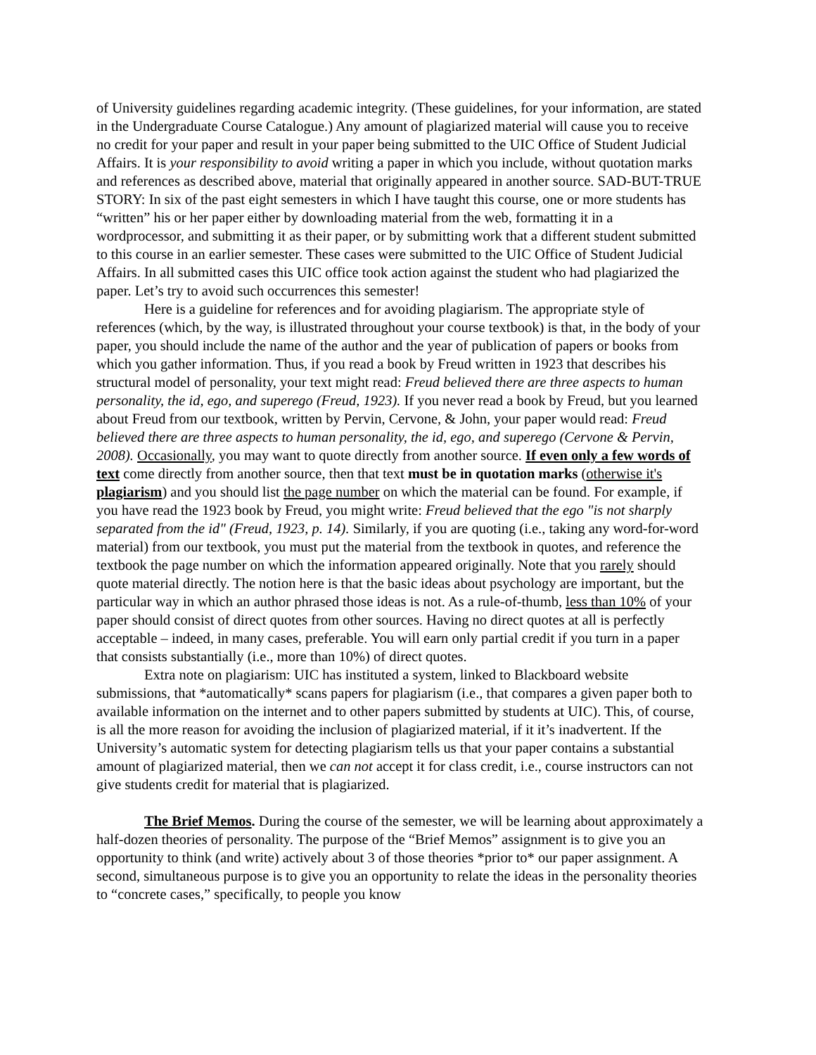of University guidelines regarding academic integrity. (These guidelines, for your information, are stated in the Undergraduate Course Catalogue.) Any amount of plagiarized material will cause you to receive no credit for your paper and result in your paper being submitted to the UIC Office of Student Judicial Affairs. It is your responsibility to avoid writing a paper in which you include, without quotation marks and references as described above, material that originally appeared in another source. SAD-BUT-TRUE STORY: In six of the past eight semesters in which I have taught this course, one or more students has “written” his or her paper either by downloading material from the web, formatting it in a wordprocessor, and submitting it as their paper, or by submitting work that a different student submitted to this course in an earlier semester. These cases were submitted to the UIC Office of Student Judicial Affairs. In all submitted cases this UIC office took action against the student who had plagiarized the paper. Let’s try to avoid such occurrences this semester!
Here is a guideline for references and for avoiding plagiarism. The appropriate style of references (which, by the way, is illustrated throughout your course textbook) is that, in the body of your paper, you should include the name of the author and the year of publication of papers or books from which you gather information. Thus, if you read a book by Freud written in 1923 that describes his structural model of personality, your text might read: Freud believed there are three aspects to human personality, the id, ego, and superego (Freud, 1923). If you never read a book by Freud, but you learned about Freud from our textbook, written by Pervin, Cervone, & John, your paper would read: Freud believed there are three aspects to human personality, the id, ego, and superego (Cervone & Pervin, 2008). Occasionally, you may want to quote directly from another source. If even only a few words of text come directly from another source, then that text must be in quotation marks (otherwise it's plagiarism) and you should list the page number on which the material can be found. For example, if you have read the 1923 book by Freud, you might write: Freud believed that the ego "is not sharply separated from the id" (Freud, 1923, p. 14). Similarly, if you are quoting (i.e., taking any word-for-word material) from our textbook, you must put the material from the textbook in quotes, and reference the textbook the page number on which the information appeared originally. Note that you rarely should quote material directly. The notion here is that the basic ideas about psychology are important, but the particular way in which an author phrased those ideas is not. As a rule-of-thumb, less than 10% of your paper should consist of direct quotes from other sources. Having no direct quotes at all is perfectly acceptable – indeed, in many cases, preferable. You will earn only partial credit if you turn in a paper that consists substantially (i.e., more than 10%) of direct quotes.
Extra note on plagiarism: UIC has instituted a system, linked to Blackboard website submissions, that *automatically* scans papers for plagiarism (i.e., that compares a given paper both to available information on the internet and to other papers submitted by students at UIC). This, of course, is all the more reason for avoiding the inclusion of plagiarized material, if it it’s inadvertent. If the University’s automatic system for detecting plagiarism tells us that your paper contains a substantial amount of plagiarized material, then we can not accept it for class credit, i.e., course instructors can not give students credit for material that is plagiarized.
The Brief Memos. During the course of the semester, we will be learning about approximately a half-dozen theories of personality. The purpose of the “Brief Memos” assignment is to give you an opportunity to think (and write) actively about 3 of those theories *prior to* our paper assignment. A second, simultaneous purpose is to give you an opportunity to relate the ideas in the personality theories to “concrete cases,” specifically, to people you know